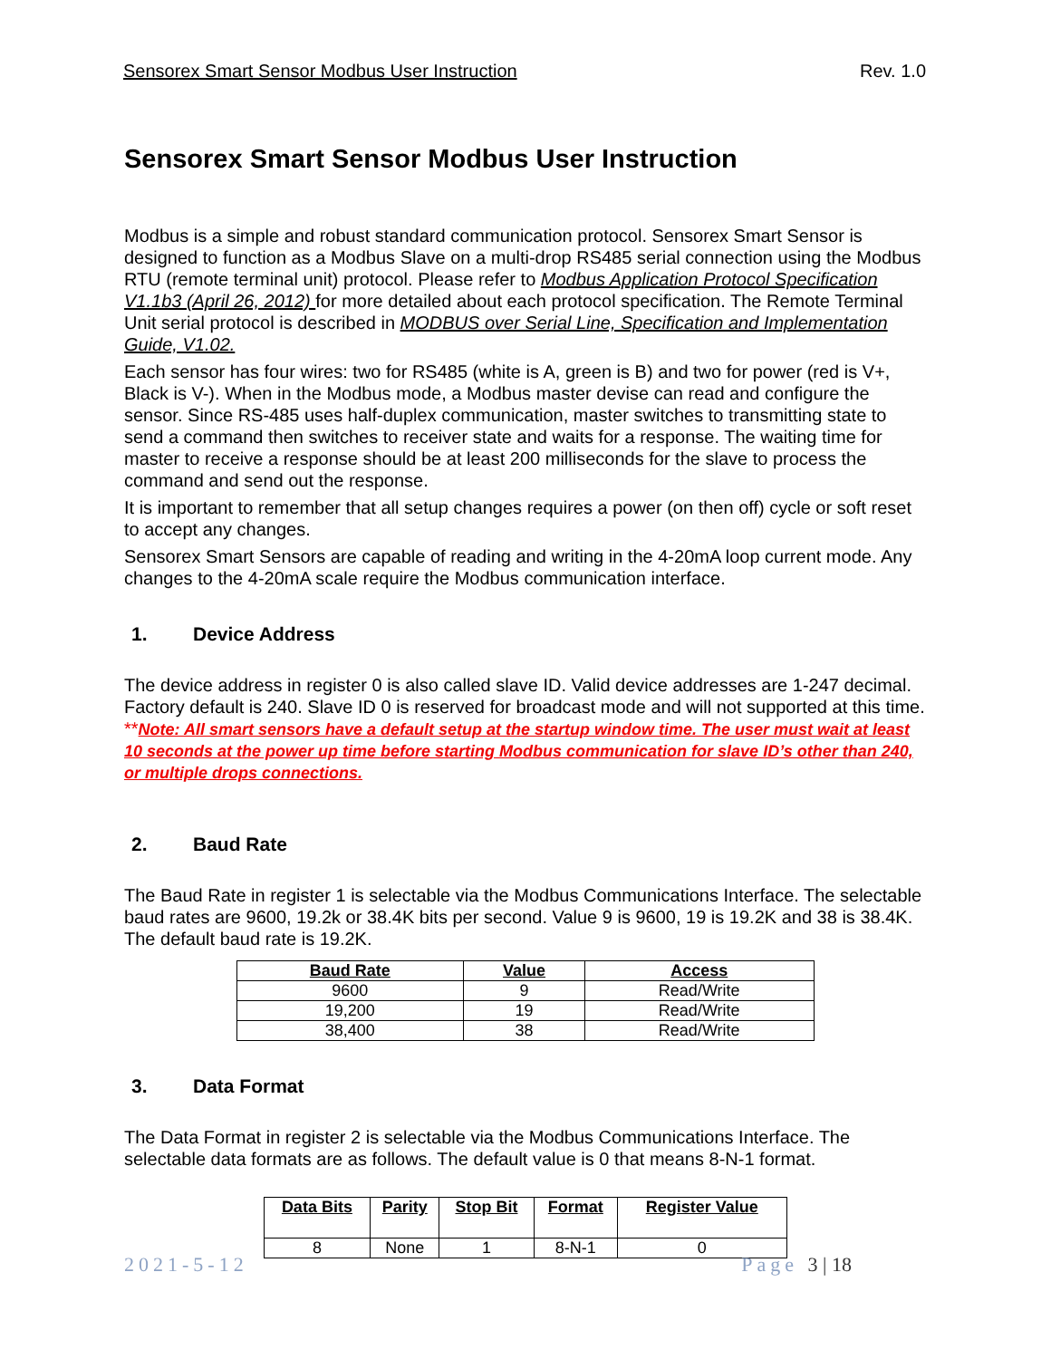Sensorex Smart Sensor Modbus User Instruction Rev. 1.0
Sensorex Smart Sensor Modbus User Instruction
Modbus is a simple and robust standard communication protocol. Sensorex Smart Sensor is designed to function as a Modbus Slave on a multi-drop RS485 serial connection using the Modbus RTU (remote terminal unit) protocol. Please refer to Modbus Application Protocol Specification V1.1b3 (April 26, 2012) for more detailed about each protocol specification. The Remote Terminal Unit serial protocol is described in MODBUS over Serial Line, Specification and Implementation Guide, V1.02.
Each sensor has four wires: two for RS485 (white is A, green is B) and two for power (red is V+, Black is V-). When in the Modbus mode, a Modbus master devise can read and configure the sensor. Since RS-485 uses half-duplex communication, master switches to transmitting state to send a command then switches to receiver state and waits for a response. The waiting time for master to receive a response should be at least 200 milliseconds for the slave to process the command and send out the response.
It is important to remember that all setup changes requires a power (on then off) cycle or soft reset to accept any changes.
Sensorex Smart Sensors are capable of reading and writing in the 4-20mA loop current mode. Any changes to the 4-20mA scale require the Modbus communication interface.
1. Device Address
The device address in register 0 is also called slave ID. Valid device addresses are 1-247 decimal. Factory default is 240. Slave ID 0 is reserved for broadcast mode and will not supported at this time. **Note: All smart sensors have a default setup at the startup window time. The user must wait at least 10 seconds at the power up time before starting Modbus communication for slave ID’s other than 240, or multiple drops connections.
2. Baud Rate
The Baud Rate in register 1 is selectable via the Modbus Communications Interface. The selectable baud rates are 9600, 19.2k or 38.4K bits per second. Value 9 is 9600, 19 is 19.2K and 38 is 38.4K. The default baud rate is 19.2K.
| Baud Rate | Value | Access |
| --- | --- | --- |
| 9600 | 9 | Read/Write |
| 19,200 | 19 | Read/Write |
| 38,400 | 38 | Read/Write |
3. Data Format
The Data Format in register 2 is selectable via the Modbus Communications Interface. The selectable data formats are as follows. The default value is 0 that means 8-N-1 format.
| Data Bits | Parity | Stop Bit | Format | Register Value |
| --- | --- | --- | --- | --- |
| 8 | None | 1 | 8-N-1 | 0 |
2021-5-12 Page 3 | 18